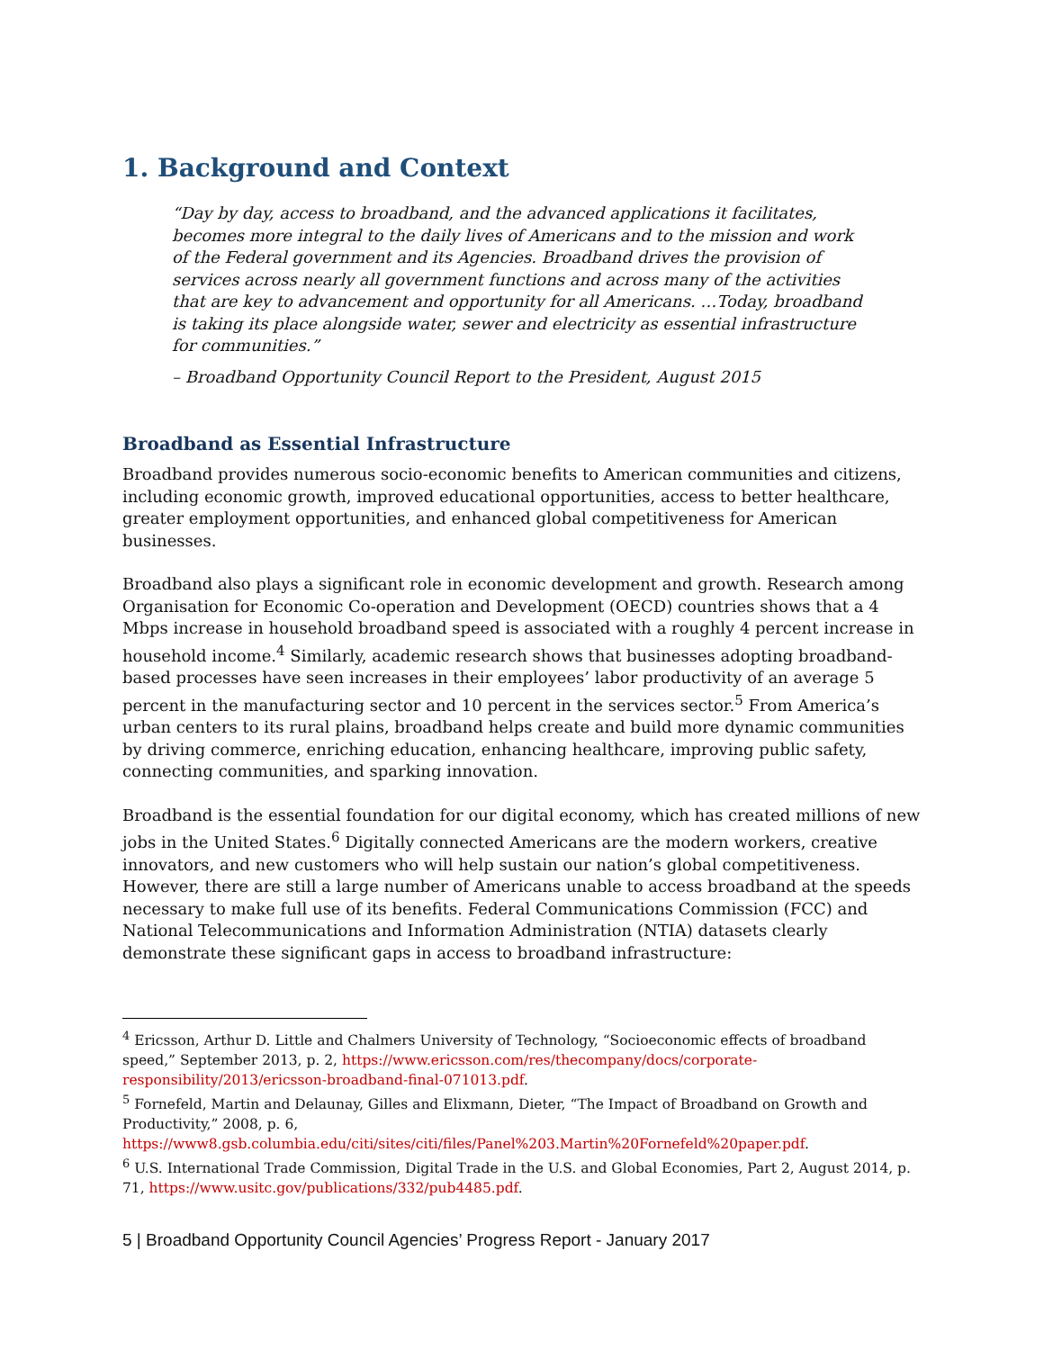1. Background and Context
“Day by day, access to broadband, and the advanced applications it facilitates, becomes more integral to the daily lives of Americans and to the mission and work of the Federal government and its Agencies. Broadband drives the provision of services across nearly all government functions and across many of the activities that are key to advancement and opportunity for all Americans. …Today, broadband is taking its place alongside water, sewer and electricity as essential infrastructure for communities.”
– Broadband Opportunity Council Report to the President, August 2015
Broadband as Essential Infrastructure
Broadband provides numerous socio-economic benefits to American communities and citizens, including economic growth, improved educational opportunities, access to better healthcare, greater employment opportunities, and enhanced global competitiveness for American businesses.
Broadband also plays a significant role in economic development and growth. Research among Organisation for Economic Co-operation and Development (OECD) countries shows that a 4 Mbps increase in household broadband speed is associated with a roughly 4 percent increase in household income.<sup>4</sup> Similarly, academic research shows that businesses adopting broadband-based processes have seen increases in their employees’ labor productivity of an average 5 percent in the manufacturing sector and 10 percent in the services sector.<sup>5</sup> From America’s urban centers to its rural plains, broadband helps create and build more dynamic communities by driving commerce, enriching education, enhancing healthcare, improving public safety, connecting communities, and sparking innovation.
Broadband is the essential foundation for our digital economy, which has created millions of new jobs in the United States.<sup>6</sup> Digitally connected Americans are the modern workers, creative innovators, and new customers who will help sustain our nation’s global competitiveness. However, there are still a large number of Americans unable to access broadband at the speeds necessary to make full use of its benefits. Federal Communications Commission (FCC) and National Telecommunications and Information Administration (NTIA) datasets clearly demonstrate these significant gaps in access to broadband infrastructure:
<sup>4</sup> Ericsson, Arthur D. Little and Chalmers University of Technology, “Socioeconomic effects of broadband speed,” September 2013, p. 2, https://www.ericsson.com/res/thecompany/docs/corporate-responsibility/2013/ericsson-broadband-final-071013.pdf.
<sup>5</sup> Fornefeld, Martin and Delaunay, Gilles and Elixmann, Dieter, “The Impact of Broadband on Growth and Productivity,” 2008, p. 6, https://www8.gsb.columbia.edu/citi/sites/citi/files/Panel%203.Martin%20Fornefeld%20paper.pdf.
<sup>6</sup> U.S. International Trade Commission, Digital Trade in the U.S. and Global Economies, Part 2, August 2014, p. 71, https://www.usitc.gov/publications/332/pub4485.pdf.
5 | Broadband Opportunity Council Agencies’ Progress Report - January 2017